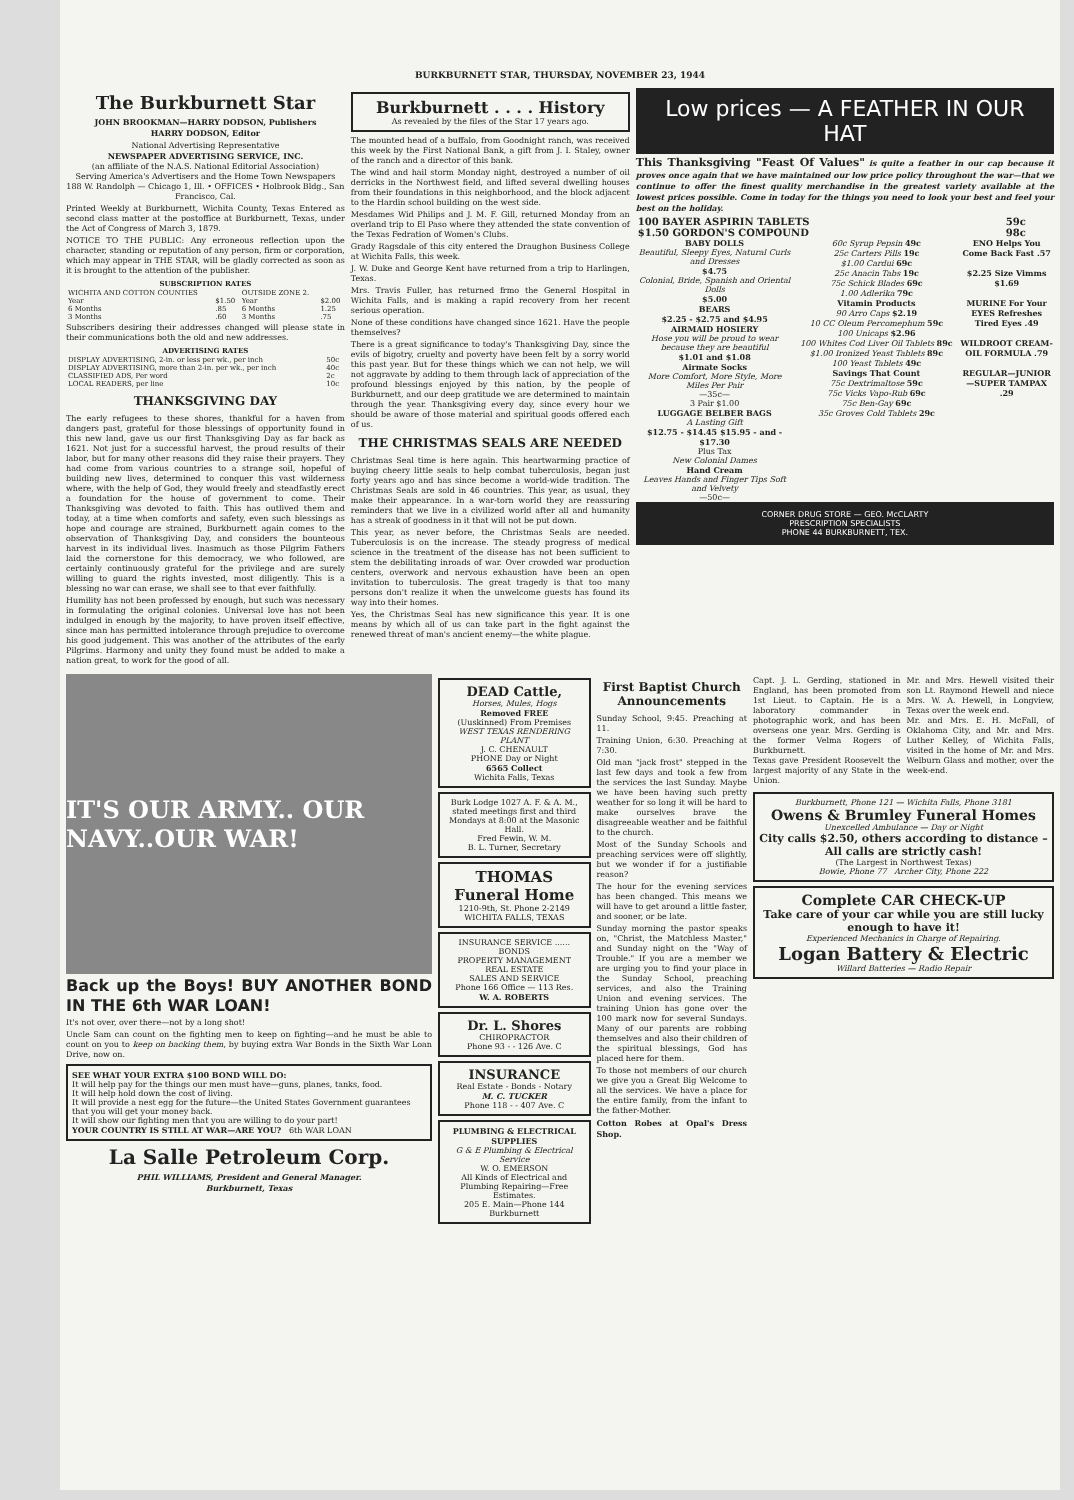BURKBURNETT STAR, THURSDAY, NOVEMBER 23, 1944
The Burkburnett Star
JOHN BROOKMAN—HARRY DODSON, Publishers
HARRY DODSON, Editor
National Advertising Representative
NEWSPAPER ADVERTISING SERVICE, INC.
(an affiliate of the N.A.S. National Editorial Association)
Serving America's Advertisers and the Home Town Newspapers
188 W. Randolph — Chicago 1, Ill. • OFFICES • Holbrook Bldg., San Francisco, Cal.
Printed Weekly at Burkburnett, Wichita County, Texas Entered as second class matter at the postoffice at Burkburnett, Texas, under the Act of Congress of March 3, 1879.
NOTICE TO THE PUBLIC: Any erroneous reflection upon the character, standing or reputation of any person, firm or corporation, which may appear in THE STAR, will be gladly corrected as soon as it is brought to the attention of the publisher.
| SUBSCRIPTION RATES | | | |
| --- | --- | --- | --- |
| WICHITA AND COTTON COUNTIES | | OUTSIDE ZONE 2. | |
| Year | $1.50 | Year | $2.00 |
| 6 Months | .85 | 6 Months | 1.25 |
| 3 Months | .60 | 3 Months | .75 |
Subscribers desiring their addresses changed will please state in their communications both the old and new addresses.
| ADVERTISING RATES | |
| --- | --- |
| DISPLAY ADVERTISING, 2-in. or less per wk., per inch | 50c |
| DISPLAY ADVERTISING, more than 2-in. per wk., per inch | 40c |
| CLASSIFIED ADS, Per word | 2c |
| LOCAL READERS, per line | 10c |
THANKSGIVING DAY
The early refugees to these shores, thankful for a haven from dangers past, grateful for those blessings of opportunity found in this new land, gave us our first Thanksgiving Day as far back as 1621. Not just for a successful harvest, the proud results of their labor, but for many other reasons did they raise their prayers. They had come from various countries to a strange soil, hopeful of building new lives, determined to conquer this vast wilderness where, with the help of God, they would freely and steadfastly erect a foundation for the house of government to come. Their Thanksgiving was devoted to faith. This has outlived them and today, at a time when comforts and safety, even such blessings as hope and courage are strained, Burkburnett again comes to the observation of Thanksgiving Day, and considers the bounteous harvest in its individual lives. Inasmuch as those Pilgrim Fathers laid the cornerstone for this democracy, we who followed, are certainly continuously grateful for the privilege and are surely willing to guard the rights invested, most diligently. This is a blessing no war can erase, we shall see to that ever faithfully.
Humility has not been professed by enough, but such was necessary in formulating the original colonies. Universal love has not been indulged in enough by the majority, to have proven itself effective, since man has permitted intolerance through prejudice to overcome his good judgement. This was another of the attributes of the early Pilgrims. Harmony and unity they found must be added to make a nation great, to work for the good of all.
Burkburnett . . . . History
As revealed by the files of the Star 17 years ago.
The mounted head of a buffalo, from Goodnight ranch, was received this week by the First National Bank, a gift from J. I. Staley, owner of the ranch and a director of this bank.
The wind and hail storm Monday night, destroyed a number of oil derricks in the Northwest field, and lifted several dwelling houses from their foundations in this neighborhood, and the block adjacent to the Hardin school building on the west side.
Mesdames Wid Philips and J. M. F. Gill, returned Monday from an overland trip to El Paso where they attended the state convention of the Texas Fedration of Women's Clubs.
Grady Ragsdale of this city entered the Draughon Business College at Wichita Falls, this week.
J. W. Duke and George Kent have returned from a trip to Harlingen, Texas.
Mrs. Travis Fuller, has returned frmo the General Hospital in Wichita Falls, and is making a rapid recovery from her recent serious operation.
None of these conditions have changed since 1621. Have the people themselves?
There is a great significance to today's Thanksgiving Day, since the evils of bigotry, cruelty and poverty have been felt by a sorry world this past year. But for these things which we can not help, we will not aggravate by adding to them through lack of appreciation of the profound blessings enjoyed by this nation, by the people of Burkburnett, and our deep gratitude we are determined to maintain through the year. Thanksgiving every day, since every hour we should be aware of those material and spiritual goods offered each of us.
THE CHRISTMAS SEALS ARE NEEDED
Christmas Seal time is here again. This heartwarming practice of buying cheery little seals to help combat tuberculosis, began just forty years ago and has since become a world-wide tradition. The Christmas Seals are sold in 46 countries. This year, as usual, they make their appearance. In a war-torn world they are reassuring reminders that we live in a civilized world after all and humanity has a streak of goodness in it that will not be put down.
This year, as never before, the Christmas Seals are needed. Tuberculosis is on the increase. The steady progress of medical science in the treatment of the disease has not been sufficient to stem the debilitating inroads of war. Over crowded war production centers, overwork and nervous exhaustion have been an open invitation to tuberculosis. The great tragedy is that too many persons don't realize it when the unwelcome guests has found its way into their homes.
Yes, the Christmas Seal has new significance this year. It is one means by which all of us can take part in the fight against the renewed threat of man's ancient enemy—the white plague.
Low prices — A FEATHER IN OUR HAT
This Thanksgiving "Feast Of Values" is quite a feather in our cap because it proves once again that we have maintained our low price policy throughout the war—that we continue to offer the finest quality merchandise in the greatest variety available at the lowest prices possible. Come in today for the things you need to look your best and feel your best on the holiday.
| 100 BAYER ASPIRIN TABLETS | 59c |
| $1.50 GORDON'S COMPOUND | 98c |
BABY DOLLS
Beautiful, Sleepy Eyes, Natural Curls and Dresses
$4.75
Colonial, Bride, Spanish and Oriental Dolls
$5.00
BEARS
$2.25 - $2.75 and $4.95
AIRMAID HOSIERY
Hose you will be proud to wear because they are beautiful
$1.01 and $1.08
Airmate Socks
More Comfort, More Style, More Miles Per Pair
—35c—
3 Pair $1.00
LUGGAGE BELBER BAGS
A Lasting Gift
$12.75 - $14.45 $15.95 - and - $17.30
Plus Tax
New Colonial Dames
Hand Cream
Leaves Hands and Finger Tips Soft and Velvety
—50c—
60c Syrup Pepsin 49c
25c Carters Pills 19c
$1.00 Cardui 69c
25c Anacin Tabs 19c
75c Schick Blades 69c
1.00 Adlerika 79c
Vitamin Products
90 Arro Caps $2.19
10 CC Oleum Percomephum 59c
100 Unicaps $2.96
100 Whites Cod Liver Oil Tablets 89c
$1.00 Ironized Yeast Tablets 89c
100 Yeast Tablets 49c
Savings That Count
75c Dextrimaltose 59c
75c Vicks Vapo-Rub 69c
75c Ben-Gay 69c
35c Groves Cold Tablets 29c
ENO Helps You Come Back Fast .57
$2.25 Size Vimms $1.69
MURINE For Your EYES Refreshes Tired Eyes .49
WILDROOT CREAM-OIL FORMULA .79
REGULAR—JUNIOR—SUPER TAMPAX .29
CORNER DRUG STORE — GEO. McCLARTY
PRESCRIPTION SPECIALISTS
PHONE 44 BURKBURNETT, TEX.
IT'S OUR ARMY.. OUR NAVY..OUR WAR!
Back up the Boys! BUY ANOTHER BOND IN THE 6th WAR LOAN!
It's not over, over there—not by a long shot!
Uncle Sam can count on the fighting men to keep on fighting—and he must be able to count on you to keep on backing them, by buying extra War Bonds in the Sixth War Loan Drive, now on.
SEE WHAT YOUR EXTRA $100 BOND WILL DO:
It will help pay for the things our men must have—guns, planes, tanks, food.
It will help hold down the cost of living.
It will provide a nest egg for the future—the United States Government guarantees that you will get your money back.
It will show our fighting men that you are willing to do your part!
YOUR COUNTRY IS STILL AT WAR—ARE YOU? 6th WAR LOAN
La Salle Petroleum Corp.
PHIL WILLIAMS, President and General Manager.
Burkburnett, Texas
DEAD Cattle,
Horses, Mules, Hogs
Removed FREE
(Uuskinned) From Premises
WEST TEXAS RENDERING PLANT
J. C. CHENAULT
PHONE Day or Night
6565 Collect
Wichita Falls, Texas
Burk Lodge 1027 A. F. & A. M., stated meetings first and third Mondays at 8:00 at the Masonic Hall.
Fred Fewin, W. M.
B. L. Turner, Secretary
THOMAS Funeral Home
1210-9th, St. Phone 2-2149
WICHITA FALLS, TEXAS
INSURANCE SERVICE ...... BONDS
PROPERTY MANAGEMENT
REAL ESTATE
SALES AND SERVICE
Phone 166 Office — 113 Res.
W. A. ROBERTS
Dr. L. Shores
CHIROPRACTOR
Phone 93 - - 126 Ave. C
INSURANCE
Real Estate - Bonds - Notary
M. C. TUCKER
Phone 118 - - 407 Ave. C
PLUMBING & ELECTRICAL SUPPLIES
G & E Plumbing & Electrical Service
W. O. EMERSON
All Kinds of Electrical and Plumbing Repairing—Free Estimates.
205 E. Main—Phone 144
Burkburnett
First Baptist Church Announcements
Sunday School, 9:45. Preaching at 11.
Training Union, 6:30. Preaching at 7:30.
Old man "jack frost" stepped in the last few days and took a few from the services the last Sunday. Maybe we have been having such pretty weather for so long it will be hard to make ourselves brave the disagreeable weather and be faithful to the church.
Most of the Sunday Schools and preaching services were off slightly, but we wonder if for a justifiable reason?
The hour for the evening services has been changed. This means we will have to get around a little faster, and sooner, or be late.
Sunday morning the pastor speaks on, "Christ, the Matchless Master," and Sunday night on the "Way of Trouble." If you are a member we are urging you to find your place in the Sunday School, preaching services, and also the Training Union and evening services. The training Union has gone over the 100 mark now for several Sundays. Many of our parents are robbing themselves and also their children of the spiritual blessings, God has placed here for them.
To those not members of our church we give you a Great Big Welcome to all the services. We have a place for the entire family, from the infant to the father-Mother.
Cotton Robes at Opal's Dress Shop.
Capt. J. L. Gerding, stationed in England, has been promoted from 1st Lieut. to Captain. He is a laboratory commander in photographic work, and has been overseas one year. Mrs. Gerding is the former Velma Rogers of Burkburnett.
Texas gave President Roosevelt the largest majority of any State in the Union.
Mr. and Mrs. Hewell visited their son Lt. Raymond Hewell and niece Mrs. W. A. Hewell, in Longview, Texas over the week end.
Mr. and Mrs. E. H. McFall, of Oklahoma City, and Mr. and Mrs. Luther Kelley, of Wichita Falls, visited in the home of Mr. and Mrs. Welburn Glass and mother, over the week-end.
Burkburnett, Phone 121 — Wichita Falls, Phone 3181
Owens & Brumley Funeral Homes
Unexcelled Ambulance — Day or Night
City calls $2.50, others according to distance – All calls are strictly cash!
(The Largest in Northwest Texas)
Bowie, Phone 77 Archer City, Phone 222
Complete CAR CHECK-UP
Take care of your car while you are still lucky enough to have it!
Experienced Mechanics in Charge of Repairing.
Logan Battery & Electric
Willard Batteries — Radio Repair